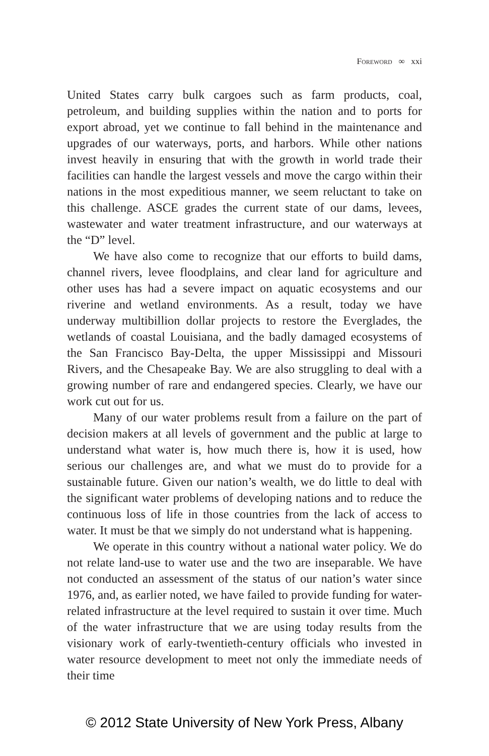Foreword ∞ xxi
United States carry bulk cargoes such as farm products, coal, petroleum, and building supplies within the nation and to ports for export abroad, yet we continue to fall behind in the maintenance and upgrades of our waterways, ports, and harbors. While other nations invest heavily in ensuring that with the growth in world trade their facilities can handle the largest vessels and move the cargo within their nations in the most expeditious manner, we seem reluctant to take on this challenge. ASCE grades the current state of our dams, levees, wastewater and water treatment infrastructure, and our waterways at the “D” level.
We have also come to recognize that our efforts to build dams, channel rivers, levee floodplains, and clear land for agriculture and other uses has had a severe impact on aquatic ecosystems and our riverine and wetland environments. As a result, today we have underway multibillion dollar projects to restore the Everglades, the wetlands of coastal Louisiana, and the badly damaged ecosystems of the San Francisco Bay-Delta, the upper Mississippi and Missouri Rivers, and the Chesapeake Bay. We are also struggling to deal with a growing number of rare and endangered species. Clearly, we have our work cut out for us.
Many of our water problems result from a failure on the part of decision makers at all levels of government and the public at large to understand what water is, how much there is, how it is used, how serious our challenges are, and what we must do to provide for a sustainable future. Given our nation’s wealth, we do little to deal with the significant water problems of developing nations and to reduce the continuous loss of life in those countries from the lack of access to water. It must be that we simply do not understand what is happening.
We operate in this country without a national water policy. We do not relate land-use to water use and the two are inseparable. We have not conducted an assessment of the status of our nation’s water since 1976, and, as earlier noted, we have failed to provide funding for water-related infrastructure at the level required to sustain it over time. Much of the water infrastructure that we are using today results from the visionary work of early-twentieth-century officials who invested in water resource development to meet not only the immediate needs of their time
© 2012 State University of New York Press, Albany